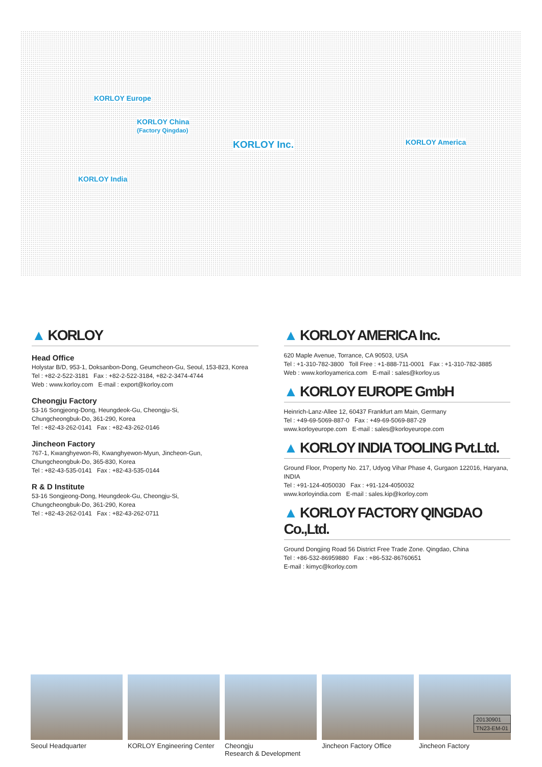KORLOY Europe
KORLOY China
(Factory Qingdao)
KORLOY Inc. KORLOY America
KORLOY India
▲ KORLOY
Head Office
Holystar B/D, 953-1, Doksanbon-Dong, Geumcheon-Gu, Seoul, 153-823, Korea
Tel : +82-2-522-3181 Fax : +82-2-522-3184, +82-2-3474-4744
Web : www.korloy.com E-mail : export@korloy.com
Cheongju Factory
53-16 Songjeong-Dong, Heungdeok-Gu, Cheongju-Si,
Chungcheongbuk-Do, 361-290, Korea
Tel : +82-43-262-0141 Fax : +82-43-262-0146
Jincheon Factory
767-1, Kwanghyewon-Ri, Kwanghyewon-Myun, Jincheon-Gun,
Chungcheongbuk-Do, 365-830, Korea
Tel : +82-43-535-0141 Fax : +82-43-535-0144
R & D Institute
53-16 Songjeong-Dong, Heungdeok-Gu, Cheongju-Si,
Chungcheongbuk-Do, 361-290, Korea
Tel : +82-43-262-0141 Fax : +82-43-262-0711
▲ KORLOY AMERICA Inc.
620 Maple Avenue, Torrance, CA 90503, USA
Tel : +1-310-782-3800 Toll Free : +1-888-711-0001 Fax : +1-310-782-3885
Web : www.korloyamerica.com E-mail : sales@korloy.us
▲ KORLOY EUROPE GmbH
Heinrich-Lanz-Allee 12, 60437 Frankfurt am Main, Germany
Tel : +49-69-5069-887-0 Fax : +49-69-5069-887-29
www.korloyeurope.com E-mail : sales@korloyeurope.com
▲ KORLOY INDIA TOOLING Pvt.Ltd.
Ground Floor, Property No. 217, Udyog Vihar Phase 4, Gurgaon 122016, Haryana, INDIA
Tel : +91-124-4050030 Fax : +91-124-4050032
www.korloyindia.com E-mail : sales.kip@korloy.com
▲ KORLOY FACTORY QINGDAO Co.,Ltd.
Ground Dongjing Road 56 District Free Trade Zone. Qingdao, China
Tel : +86-532-86959880 Fax : +86-532-86760651
E-mail : kimyc@korloy.com
Seoul Headquarter KORLOY Engineering Center
Cheongju
Research & Development
Jincheon Factory Office Jincheon Factory
20130901
TN23-EM-01